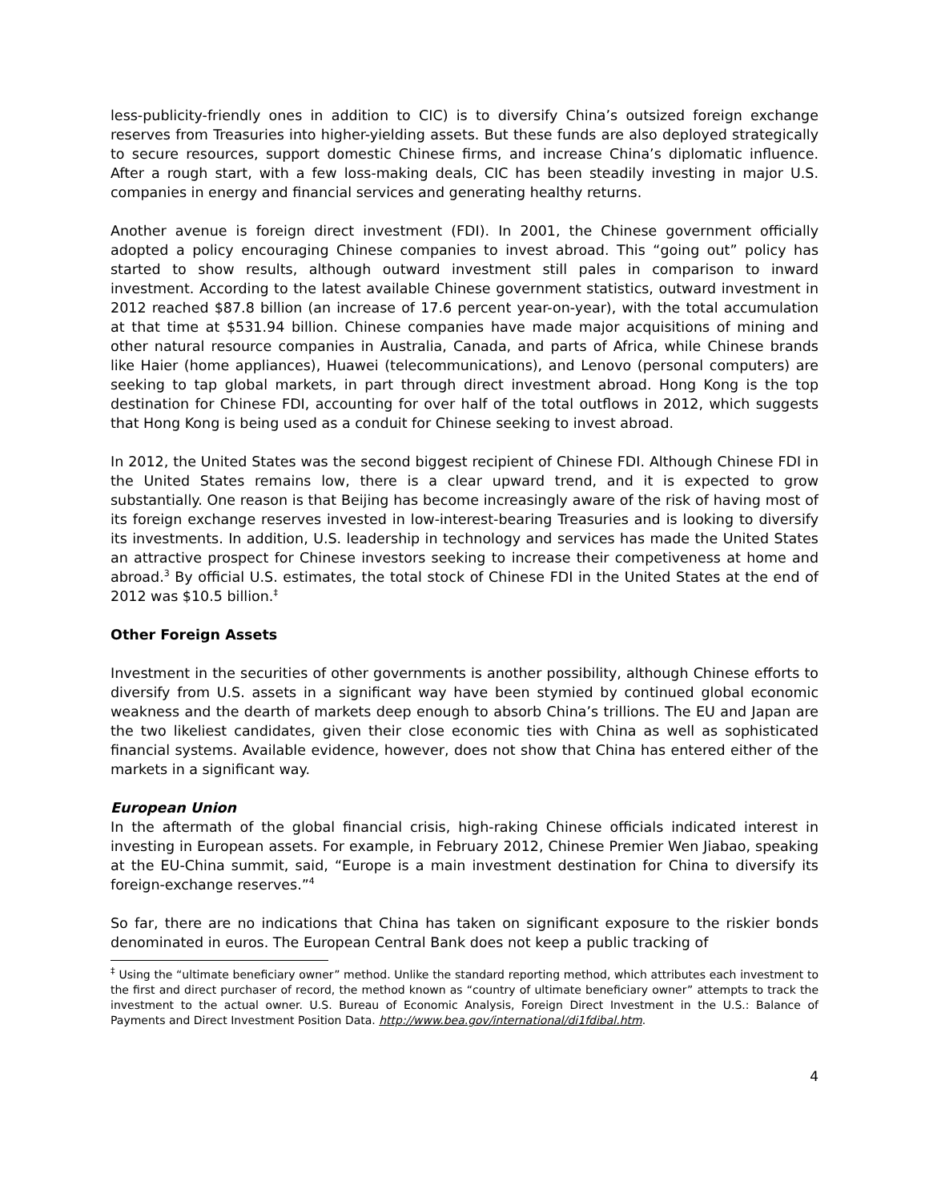less-publicity-friendly ones in addition to CIC) is to diversify China’s outsized foreign exchange reserves from Treasuries into higher-yielding assets. But these funds are also deployed strategically to secure resources, support domestic Chinese firms, and increase China’s diplomatic influence. After a rough start, with a few loss-making deals, CIC has been steadily investing in major U.S. companies in energy and financial services and generating healthy returns.
Another avenue is foreign direct investment (FDI). In 2001, the Chinese government officially adopted a policy encouraging Chinese companies to invest abroad. This “going out” policy has started to show results, although outward investment still pales in comparison to inward investment. According to the latest available Chinese government statistics, outward investment in 2012 reached $87.8 billion (an increase of 17.6 percent year-on-year), with the total accumulation at that time at $531.94 billion. Chinese companies have made major acquisitions of mining and other natural resource companies in Australia, Canada, and parts of Africa, while Chinese brands like Haier (home appliances), Huawei (telecommunications), and Lenovo (personal computers) are seeking to tap global markets, in part through direct investment abroad. Hong Kong is the top destination for Chinese FDI, accounting for over half of the total outflows in 2012, which suggests that Hong Kong is being used as a conduit for Chinese seeking to invest abroad.
In 2012, the United States was the second biggest recipient of Chinese FDI. Although Chinese FDI in the United States remains low, there is a clear upward trend, and it is expected to grow substantially. One reason is that Beijing has become increasingly aware of the risk of having most of its foreign exchange reserves invested in low-interest-bearing Treasuries and is looking to diversify its investments. In addition, U.S. leadership in technology and services has made the United States an attractive prospect for Chinese investors seeking to increase their competiveness at home and abroad.<sup>3</sup> By official U.S. estimates, the total stock of Chinese FDI in the United States at the end of 2012 was $10.5 billion.<sup>‡</sup>
Other Foreign Assets
Investment in the securities of other governments is another possibility, although Chinese efforts to diversify from U.S. assets in a significant way have been stymied by continued global economic weakness and the dearth of markets deep enough to absorb China’s trillions. The EU and Japan are the two likeliest candidates, given their close economic ties with China as well as sophisticated financial systems. Available evidence, however, does not show that China has entered either of the markets in a significant way.
European Union
In the aftermath of the global financial crisis, high-raking Chinese officials indicated interest in investing in European assets. For example, in February 2012, Chinese Premier Wen Jiabao, speaking at the EU-China summit, said, “Europe is a main investment destination for China to diversify its foreign-exchange reserves.”<sup>4</sup>
So far, there are no indications that China has taken on significant exposure to the riskier bonds denominated in euros. The European Central Bank does not keep a public tracking of
<sup>‡</sup> Using the “ultimate beneficiary owner” method. Unlike the standard reporting method, which attributes each investment to the first and direct purchaser of record, the method known as “country of ultimate beneficiary owner” attempts to track the investment to the actual owner. U.S. Bureau of Economic Analysis, Foreign Direct Investment in the U.S.: Balance of Payments and Direct Investment Position Data. http://www.bea.gov/international/di1fdibal.htm.
4